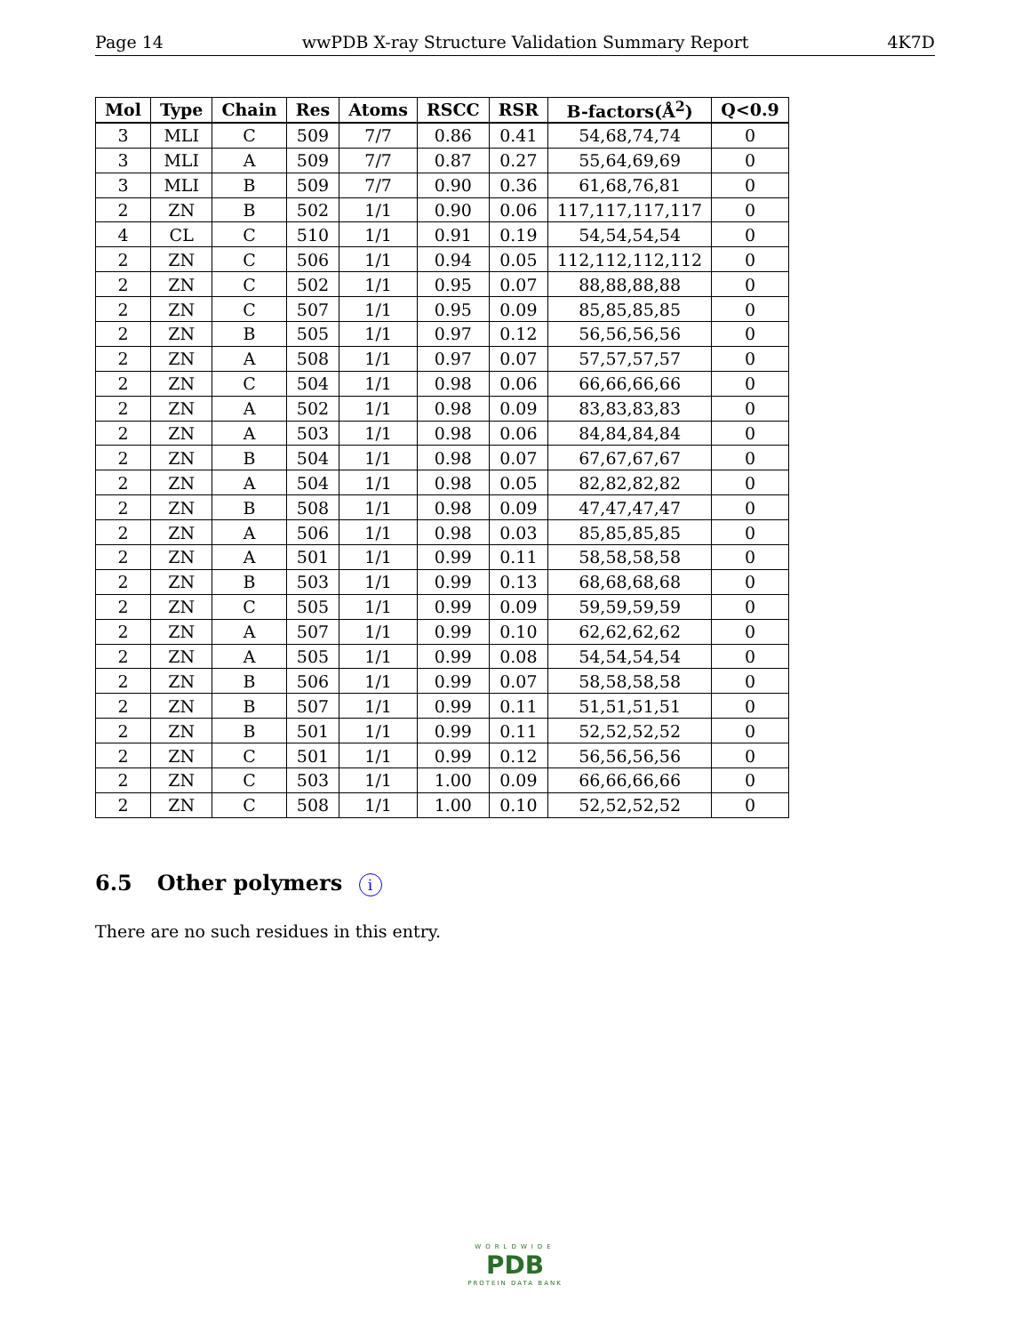Page 14 wwPDB X-ray Structure Validation Summary Report 4K7D
| Mol | Type | Chain | Res | Atoms | RSCC | RSR | B-factors(Å<sup>2</sup>) | Q<0.9 |
| --- | --- | --- | --- | --- | --- | --- | --- | --- |
| 3 | MLI | C | 509 | 7/7 | 0.86 | 0.41 | 54,68,74,74 | 0 |
| 3 | MLI | A | 509 | 7/7 | 0.87 | 0.27 | 55,64,69,69 | 0 |
| 3 | MLI | B | 509 | 7/7 | 0.90 | 0.36 | 61,68,76,81 | 0 |
| 2 | ZN | B | 502 | 1/1 | 0.90 | 0.06 | 117,117,117,117 | 0 |
| 4 | CL | C | 510 | 1/1 | 0.91 | 0.19 | 54,54,54,54 | 0 |
| 2 | ZN | C | 506 | 1/1 | 0.94 | 0.05 | 112,112,112,112 | 0 |
| 2 | ZN | C | 502 | 1/1 | 0.95 | 0.07 | 88,88,88,88 | 0 |
| 2 | ZN | C | 507 | 1/1 | 0.95 | 0.09 | 85,85,85,85 | 0 |
| 2 | ZN | B | 505 | 1/1 | 0.97 | 0.12 | 56,56,56,56 | 0 |
| 2 | ZN | A | 508 | 1/1 | 0.97 | 0.07 | 57,57,57,57 | 0 |
| 2 | ZN | C | 504 | 1/1 | 0.98 | 0.06 | 66,66,66,66 | 0 |
| 2 | ZN | A | 502 | 1/1 | 0.98 | 0.09 | 83,83,83,83 | 0 |
| 2 | ZN | A | 503 | 1/1 | 0.98 | 0.06 | 84,84,84,84 | 0 |
| 2 | ZN | B | 504 | 1/1 | 0.98 | 0.07 | 67,67,67,67 | 0 |
| 2 | ZN | A | 504 | 1/1 | 0.98 | 0.05 | 82,82,82,82 | 0 |
| 2 | ZN | B | 508 | 1/1 | 0.98 | 0.09 | 47,47,47,47 | 0 |
| 2 | ZN | A | 506 | 1/1 | 0.98 | 0.03 | 85,85,85,85 | 0 |
| 2 | ZN | A | 501 | 1/1 | 0.99 | 0.11 | 58,58,58,58 | 0 |
| 2 | ZN | B | 503 | 1/1 | 0.99 | 0.13 | 68,68,68,68 | 0 |
| 2 | ZN | C | 505 | 1/1 | 0.99 | 0.09 | 59,59,59,59 | 0 |
| 2 | ZN | A | 507 | 1/1 | 0.99 | 0.10 | 62,62,62,62 | 0 |
| 2 | ZN | A | 505 | 1/1 | 0.99 | 0.08 | 54,54,54,54 | 0 |
| 2 | ZN | B | 506 | 1/1 | 0.99 | 0.07 | 58,58,58,58 | 0 |
| 2 | ZN | B | 507 | 1/1 | 0.99 | 0.11 | 51,51,51,51 | 0 |
| 2 | ZN | B | 501 | 1/1 | 0.99 | 0.11 | 52,52,52,52 | 0 |
| 2 | ZN | C | 501 | 1/1 | 0.99 | 0.12 | 56,56,56,56 | 0 |
| 2 | ZN | C | 503 | 1/1 | 1.00 | 0.09 | 66,66,66,66 | 0 |
| 2 | ZN | C | 508 | 1/1 | 1.00 | 0.10 | 52,52,52,52 | 0 |
6.5 Other polymers i
There are no such residues in this entry.
WORLDWIDE
PDB
PROTEIN DATA BANK